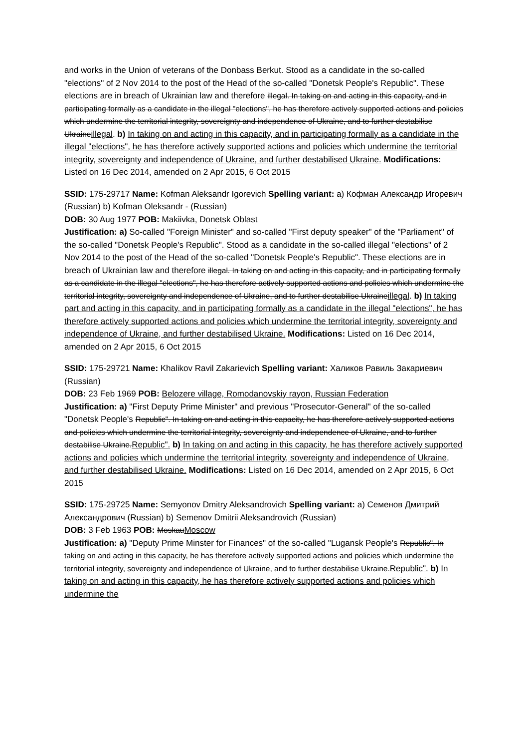and works in the Union of veterans of the Donbass Berkut. Stood as a candidate in the so-called "elections" of 2 Nov 2014 to the post of the Head of the so-called "Donetsk People's Republic". These elections are in breach of Ukrainian law and therefore illegal. In taking on and acting in this capacity, and in participating formally as a candidate in the illegal "elections", he has therefore actively supported actions and policies which undermine the territorial integrity, sovereignty and independence of Ukraine, and to further destabilise Ukraineillegal. b) In taking on and acting in this capacity, and in participating formally as a candidate in the illegal "elections", he has therefore actively supported actions and policies which undermine the territorial integrity, sovereignty and independence of Ukraine, and further destabilised Ukraine. Modifications: Listed on 16 Dec 2014, amended on 2 Apr 2015, 6 Oct 2015
SSID: 175-29717 Name: Kofman Aleksandr Igorevich Spelling variant: a) Кофман Александр Игоревич (Russian) b) Kofman Oleksandr - (Russian)
DOB: 30 Aug 1977 POB: Makiivka, Donetsk Oblast
Justification: a) So-called "Foreign Minister" and so-called "First deputy speaker" of the "Parliament" of the so-called "Donetsk People's Republic". Stood as a candidate in the so-called illegal "elections" of 2 Nov 2014 to the post of the Head of the so-called "Donetsk People's Republic". These elections are in breach of Ukrainian law and therefore illegal. In taking on and acting in this capacity, and in participating formally as a candidate in the illegal "elections", he has therefore actively supported actions and policies which undermine the territorial integrity, sovereignty and independence of Ukraine, and to further destabilise Ukraineillegal. b) In taking part and acting in this capacity, and in participating formally as a candidate in the illegal "elections", he has therefore actively supported actions and policies which undermine the territorial integrity, sovereignty and independence of Ukraine, and further destabilised Ukraine. Modifications: Listed on 16 Dec 2014, amended on 2 Apr 2015, 6 Oct 2015
SSID: 175-29721 Name: Khalikov Ravil Zakarievich Spelling variant: Халиков Равиль Закариевич (Russian)
DOB: 23 Feb 1969 POB: Belozere village, Romodanovskiy rayon, Russian Federation
Justification: a) "First Deputy Prime Minister" and previous "Prosecutor-General" of the so-called "Donetsk People's Republic". In taking on and acting in this capacity, he has therefore actively supported actions and policies which undermine the territorial integrity, sovereignty and independence of Ukraine, and to further destabilise Ukraine.Republic". b) In taking on and acting in this capacity, he has therefore actively supported actions and policies which undermine the territorial integrity, sovereignty and independence of Ukraine, and further destabilised Ukraine. Modifications: Listed on 16 Dec 2014, amended on 2 Apr 2015, 6 Oct 2015
SSID: 175-29725 Name: Semyonov Dmitry Aleksandrovich Spelling variant: a) Семенов Дмитрий Александрович (Russian) b) Semenov Dmitrii Aleksandrovich (Russian)
DOB: 3 Feb 1963 POB: MoskauMoscow
Justification: a) "Deputy Prime Minster for Finances" of the so-called "Lugansk People's Republic". In taking on and acting in this capacity, he has therefore actively supported actions and policies which undermine the territorial integrity, sovereignty and independence of Ukraine, and to further destabilise Ukraine.Republic". b) In taking on and acting in this capacity, he has therefore actively supported actions and policies which undermine the